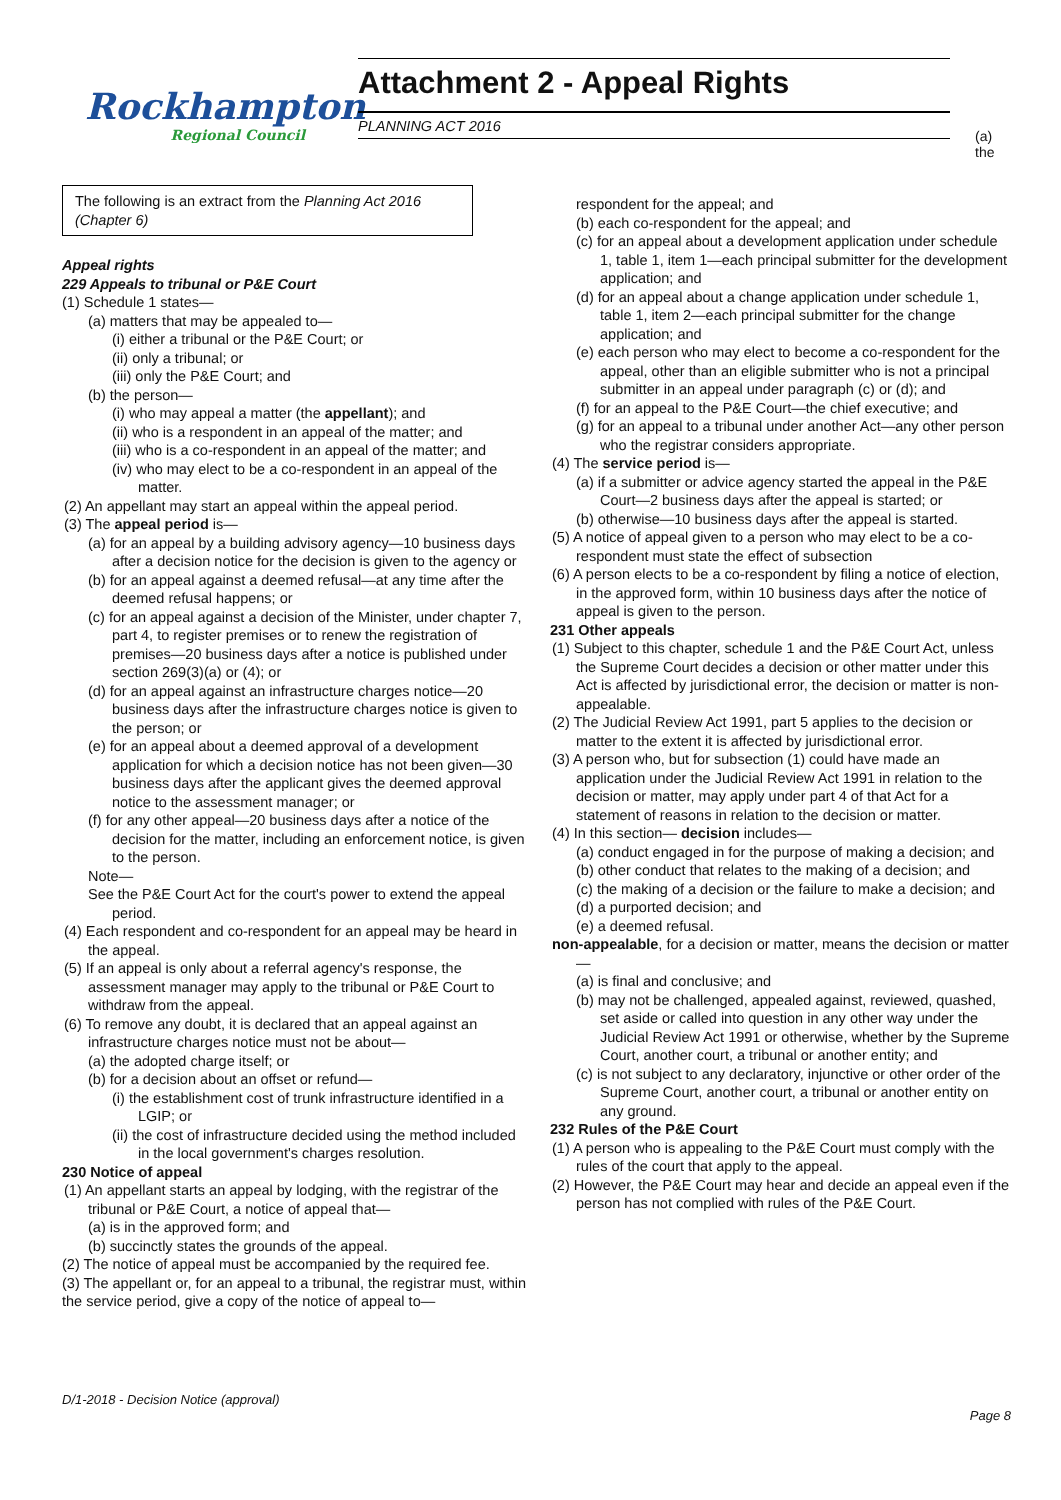Rockhampton
Regional Council
Attachment 2 - Appeal Rights
PLANNING ACT 2016
(a)
the
The following is an extract from the Planning Act 2016 (Chapter 6)
Appeal rights
229 Appeals to tribunal or P&E Court
(1) Schedule 1 states—
(a) matters that may be appealed to—
(i) either a tribunal or the P&E Court; or
(ii) only a tribunal; or
(iii) only the P&E Court; and
(b) the person—
(i) who may appeal a matter (the appellant); and
(ii) who is a respondent in an appeal of the matter; and
(iii) who is a co-respondent in an appeal of the matter; and
(iv) who may elect to be a co-respondent in an appeal of the matter.
(2) An appellant may start an appeal within the appeal period.
(3) The appeal period is—
(a) for an appeal by a building advisory agency—10 business days after a decision notice for the decision is given to the agency or
(b) for an appeal against a deemed refusal—at any time after the deemed refusal happens; or
(c) for an appeal against a decision of the Minister, under chapter 7, part 4, to register premises or to renew the registration of premises—20 business days after a notice is published under section 269(3)(a) or (4); or
(d) for an appeal against an infrastructure charges notice—20 business days after the infrastructure charges notice is given to the person; or
(e) for an appeal about a deemed approval of a development application for which a decision notice has not been given—30 business days after the applicant gives the deemed approval notice to the assessment manager; or
(f) for any other appeal—20 business days after a notice of the decision for the matter, including an enforcement notice, is given to the person.
Note—
See the P&E Court Act for the court's power to extend the appeal period.
(4) Each respondent and co-respondent for an appeal may be heard in the appeal.
(5) If an appeal is only about a referral agency's response, the assessment manager may apply to the tribunal or P&E Court to withdraw from the appeal.
(6) To remove any doubt, it is declared that an appeal against an infrastructure charges notice must not be about—
(a) the adopted charge itself; or
(b) for a decision about an offset or refund—
(i) the establishment cost of trunk infrastructure identified in a LGIP; or
(ii) the cost of infrastructure decided using the method included in the local government's charges resolution.
230 Notice of appeal
(1) An appellant starts an appeal by lodging, with the registrar of the tribunal or P&E Court, a notice of appeal that—
(a) is in the approved form; and
(b) succinctly states the grounds of the appeal.
(2) The notice of appeal must be accompanied by the required fee.
(3) The appellant or, for an appeal to a tribunal, the registrar must, within the service period, give a copy of the notice of appeal to—
respondent for the appeal; and
(b) each co-respondent for the appeal; and
(c) for an appeal about a development application under schedule 1, table 1, item 1—each principal submitter for the development application; and
(d) for an appeal about a change application under schedule 1, table 1, item 2—each principal submitter for the change application; and
(e) each person who may elect to become a co-respondent for the appeal, other than an eligible submitter who is not a principal submitter in an appeal under paragraph (c) or (d); and
(f) for an appeal to the P&E Court—the chief executive; and
(g) for an appeal to a tribunal under another Act—any other person who the registrar considers appropriate.
(4) The service period is—
(a) if a submitter or advice agency started the appeal in the P&E Court—2 business days after the appeal is started; or
(b) otherwise—10 business days after the appeal is started.
(5) A notice of appeal given to a person who may elect to be a co-respondent must state the effect of subsection
(6) A person elects to be a co-respondent by filing a notice of election, in the approved form, within 10 business days after the notice of appeal is given to the person.
231 Other appeals
(1) Subject to this chapter, schedule 1 and the P&E Court Act, unless the Supreme Court decides a decision or other matter under this Act is affected by jurisdictional error, the decision or matter is non-appealable.
(2) The Judicial Review Act 1991, part 5 applies to the decision or matter to the extent it is affected by jurisdictional error.
(3) A person who, but for subsection (1) could have made an application under the Judicial Review Act 1991 in relation to the decision or matter, may apply under part 4 of that Act for a statement of reasons in relation to the decision or matter.
(4) In this section— decision includes—
(a) conduct engaged in for the purpose of making a decision; and
(b) other conduct that relates to the making of a decision; and
(c) the making of a decision or the failure to make a decision; and
(d) a purported decision; and
(e) a deemed refusal.
non-appealable, for a decision or matter, means the decision or matter—
(a) is final and conclusive; and
(b) may not be challenged, appealed against, reviewed, quashed, set aside or called into question in any other way under the Judicial Review Act 1991 or otherwise, whether by the Supreme Court, another court, a tribunal or another entity; and
(c) is not subject to any declaratory, injunctive or other order of the Supreme Court, another court, a tribunal or another entity on any ground.
232 Rules of the P&E Court
(1) A person who is appealing to the P&E Court must comply with the rules of the court that apply to the appeal.
(2) However, the P&E Court may hear and decide an appeal even if the person has not complied with rules of the P&E Court.
D/1-2018 - Decision Notice (approval)
Page 8